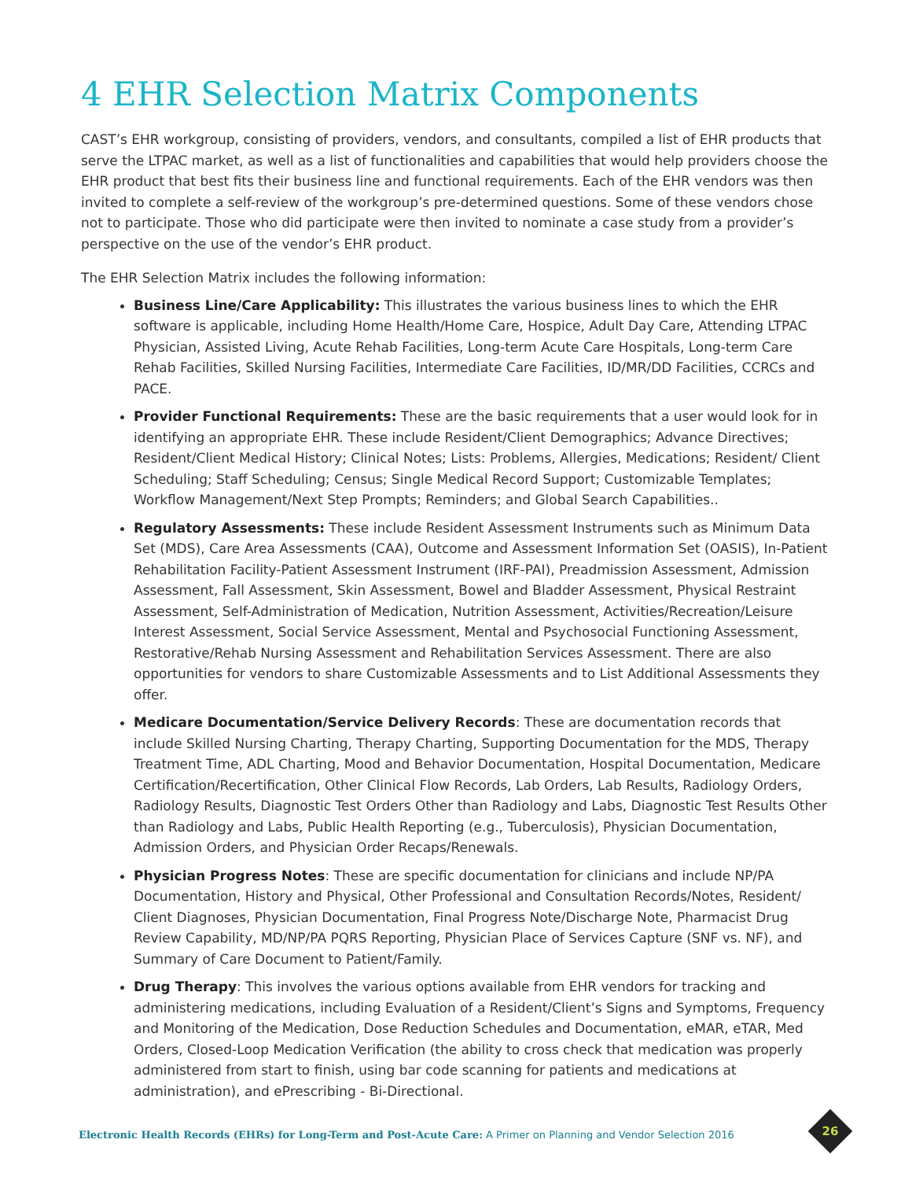4 EHR Selection Matrix Components
CAST’s EHR workgroup, consisting of providers, vendors, and consultants, compiled a list of EHR products that serve the LTPAC market, as well as a list of functionalities and capabilities that would help providers choose the EHR product that best fits their business line and functional requirements. Each of the EHR vendors was then invited to complete a self-review of the workgroup’s pre-determined questions. Some of these vendors chose not to participate. Those who did participate were then invited to nominate a case study from a provider’s perspective on the use of the vendor’s EHR product.
The EHR Selection Matrix includes the following information:
Business Line/Care Applicability: This illustrates the various business lines to which the EHR software is applicable, including Home Health/Home Care, Hospice, Adult Day Care, Attending LTPAC Physician, Assisted Living, Acute Rehab Facilities, Long-term Acute Care Hospitals, Long-term Care Rehab Facilities, Skilled Nursing Facilities, Intermediate Care Facilities, ID/MR/DD Facilities, CCRCs and PACE.
Provider Functional Requirements: These are the basic requirements that a user would look for in identifying an appropriate EHR. These include Resident/Client Demographics; Advance Directives; Resident/Client Medical History; Clinical Notes; Lists: Problems, Allergies, Medications; Resident/ Client Scheduling; Staff Scheduling; Census; Single Medical Record Support; Customizable Templates; Workflow Management/Next Step Prompts; Reminders; and Global Search Capabilities..
Regulatory Assessments: These include Resident Assessment Instruments such as Minimum Data Set (MDS), Care Area Assessments (CAA), Outcome and Assessment Information Set (OASIS), In-Patient Rehabilitation Facility-Patient Assessment Instrument (IRF-PAI), Preadmission Assessment, Admission Assessment, Fall Assessment, Skin Assessment, Bowel and Bladder Assessment, Physical Restraint Assessment, Self-Administration of Medication, Nutrition Assessment, Activities/Recreation/Leisure Interest Assessment, Social Service Assessment, Mental and Psychosocial Functioning Assessment, Restorative/Rehab Nursing Assessment and Rehabilitation Services Assessment. There are also opportunities for vendors to share Customizable Assessments and to List Additional Assessments they offer.
Medicare Documentation/Service Delivery Records: These are documentation records that include Skilled Nursing Charting, Therapy Charting, Supporting Documentation for the MDS, Therapy Treatment Time, ADL Charting, Mood and Behavior Documentation, Hospital Documentation, Medicare Certification/Recertification, Other Clinical Flow Records, Lab Orders, Lab Results, Radiology Orders, Radiology Results, Diagnostic Test Orders Other than Radiology and Labs, Diagnostic Test Results Other than Radiology and Labs, Public Health Reporting (e.g., Tuberculosis), Physician Documentation, Admission Orders, and Physician Order Recaps/Renewals.
Physician Progress Notes: These are specific documentation for clinicians and include NP/PA Documentation, History and Physical, Other Professional and Consultation Records/Notes, Resident/ Client Diagnoses, Physician Documentation, Final Progress Note/Discharge Note, Pharmacist Drug Review Capability, MD/NP/PA PQRS Reporting, Physician Place of Services Capture (SNF vs. NF), and Summary of Care Document to Patient/Family.
Drug Therapy: This involves the various options available from EHR vendors for tracking and administering medications, including Evaluation of a Resident/Client’s Signs and Symptoms, Frequency and Monitoring of the Medication, Dose Reduction Schedules and Documentation, eMAR, eTAR, Med Orders, Closed-Loop Medication Verification (the ability to cross check that medication was properly administered from start to finish, using bar code scanning for patients and medications at administration), and ePrescribing - Bi-Directional.
Electronic Health Records (EHRs) for Long-Term and Post-Acute Care: A Primer on Planning and Vendor Selection 2016
26